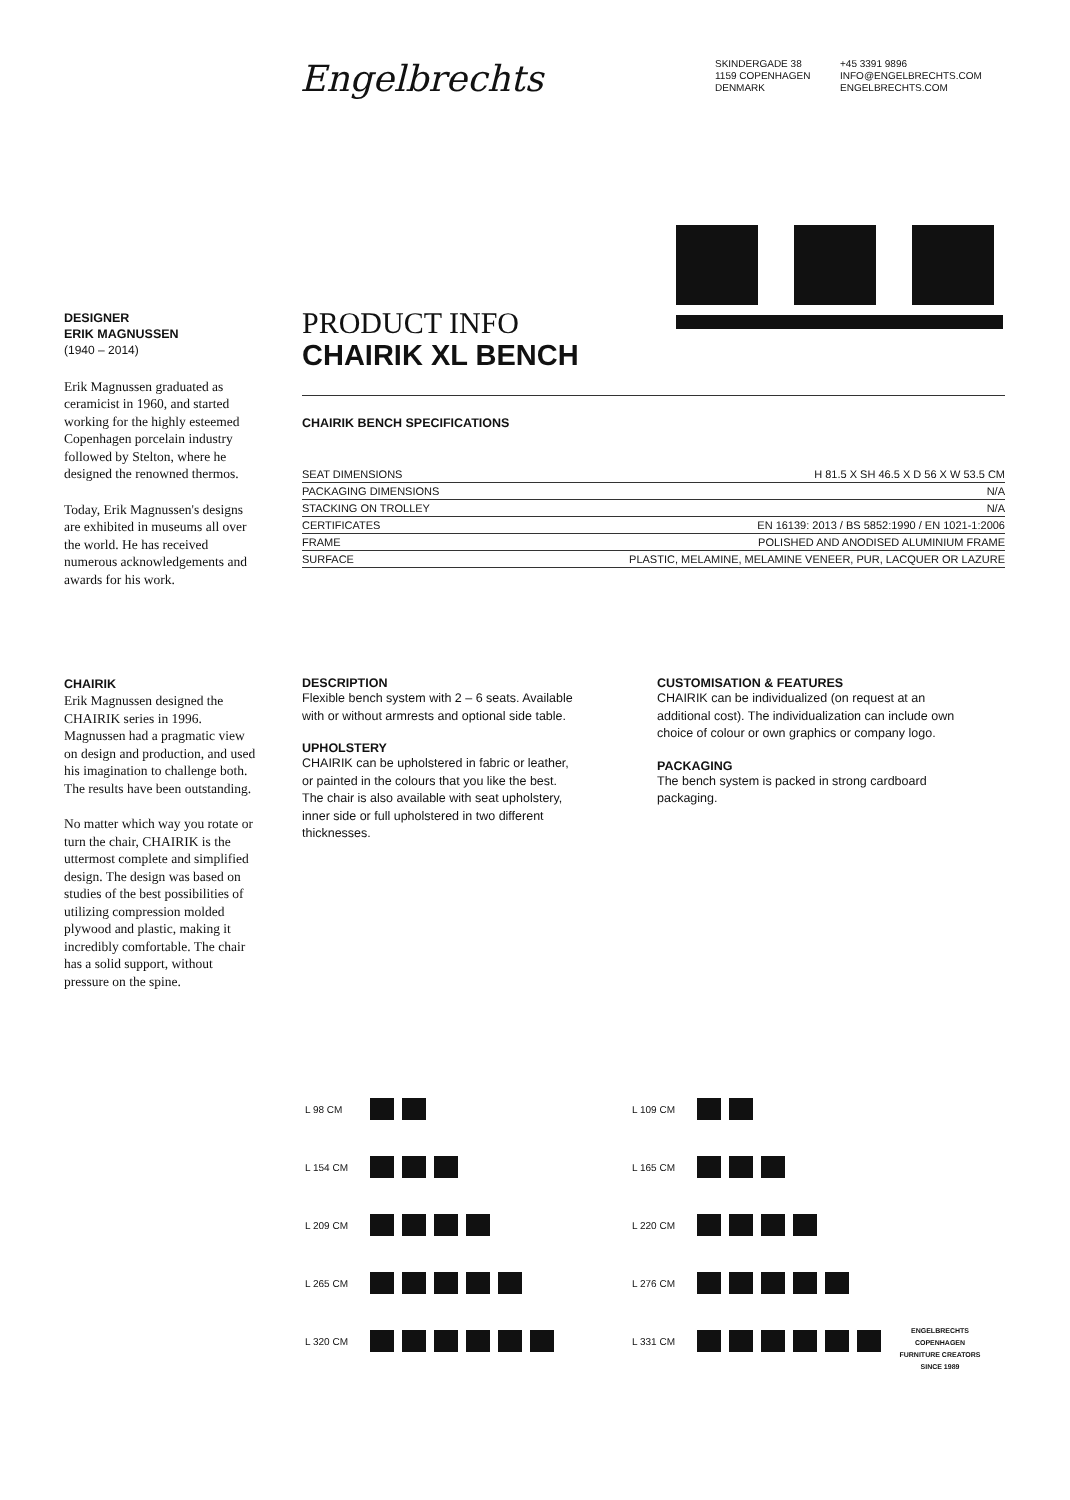Engelbrechts
SKINDERGADE 38
1159 COPENHAGEN
DENMARK
+45 3391 9896
INFO@ENGELBRECHTS.COM
ENGELBRECHTS.COM
DESIGNER
ERIK MAGNUSSEN
(1940 – 2014)
Erik Magnussen graduated as ceramicist in 1960, and started working for the highly esteemed Copenhagen porcelain industry followed by Stelton, where he designed the renowned thermos.
Today, Erik Magnussen's designs are exhibited in museums all over the world. He has received numerous acknowledgements and awards for his work.
CHAIRIK
Erik Magnussen designed the CHAIRIK series in 1996. Magnussen had a pragmatic view on design and production, and used his imagination to challenge both. The results have been outstanding.
No matter which way you rotate or turn the chair, CHAIRIK is the uttermost complete and simplified design. The design was based on studies of the best possibilities of utilizing compression molded plywood and plastic, making it incredibly comfortable. The chair has a solid support, without pressure on the spine.
PRODUCT INFO
CHAIRIK XL BENCH
CHAIRIK BENCH SPECIFICATIONS
| SEAT DIMENSIONS | H 81.5 X SH 46.5 X D 56 X W 53.5 CM |
| PACKAGING DIMENSIONS | N/A |
| STACKING ON TROLLEY | N/A |
| CERTIFICATES | EN 16139: 2013 / BS 5852:1990 / EN 1021-1:2006 |
| FRAME | POLISHED AND ANODISED ALUMINIUM FRAME |
| SURFACE | PLASTIC, MELAMINE, MELAMINE VENEER, PUR, LACQUER OR LAZURE |
DESCRIPTION
Flexible bench system with 2 – 6 seats. Available with or without armrests and optional side table.
UPHOLSTERY
CHAIRIK can be upholstered in fabric or leather, or painted in the colours that you like the best. The chair is also available with seat upholstery, inner side or full upholstered in two different thicknesses.
CUSTOMISATION & FEATURES
CHAIRIK can be individualized (on request at an additional cost). The individualization can include own choice of colour or own graphics or company logo.
PACKAGING
The bench system is packed in strong cardboard packaging.
L 98 CM
L 154 CM
L 209 CM
L 265 CM
L 320 CM
L 109 CM
L 165 CM
L 220 CM
L 276 CM
L 331 CM
ENGELBRECHTS COPENHAGEN
FURNITURE CREATORS
SINCE 1989